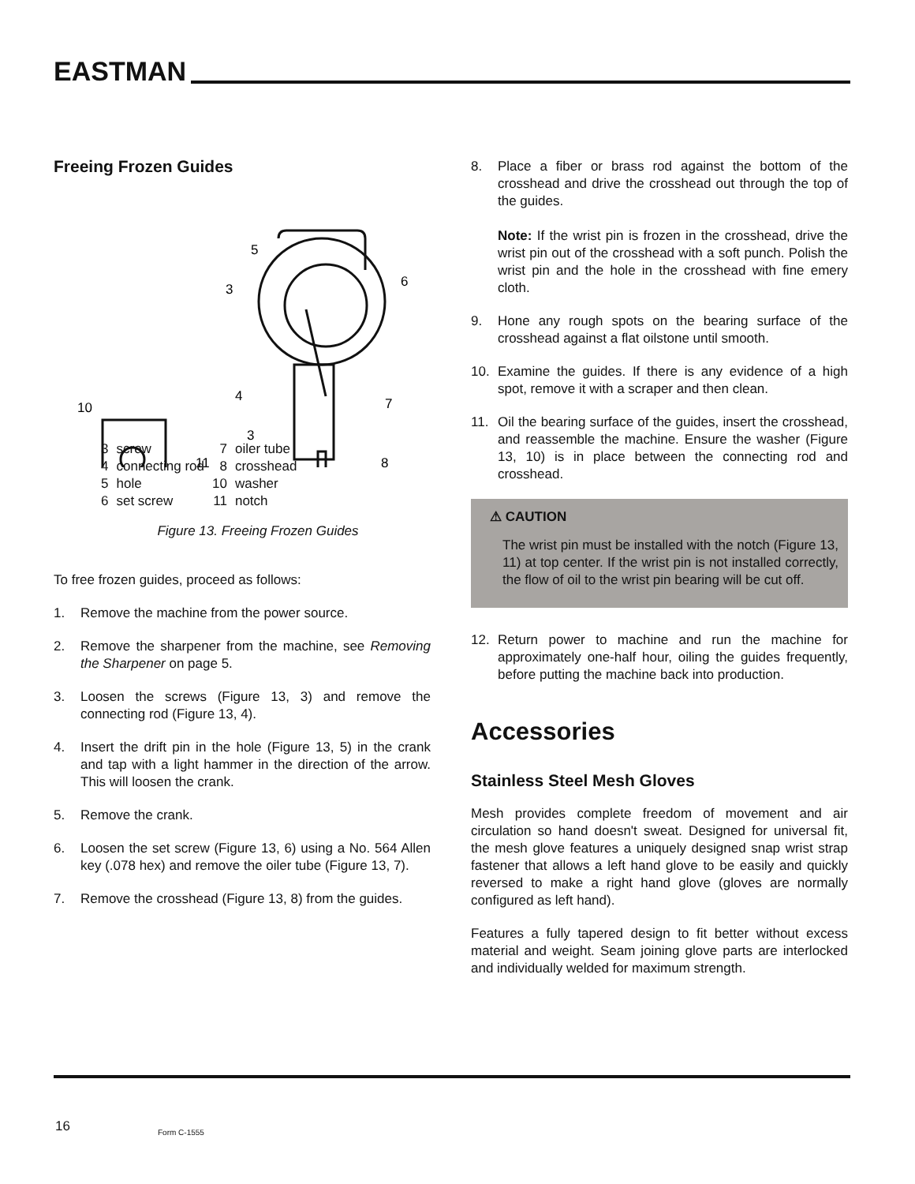EASTMAN
Freeing Frozen Guides
5
3
6
4
7
10
3
11
8
| 3 | screw | 7 | oiler tube |
| 4 | connecting rod | 8 | crosshead |
| 5 | hole | 10 | washer |
| 6 | set screw | 11 | notch |
Figure 13. Freeing Frozen Guides
To free frozen guides, proceed as follows:
1. Remove the machine from the power source.
2. Remove the sharpener from the machine, see Removing the Sharpener on page 5.
3. Loosen the screws (Figure 13, 3) and remove the connecting rod (Figure 13, 4).
4. Insert the drift pin in the hole (Figure 13, 5) in the crank and tap with a light hammer in the direction of the arrow. This will loosen the crank.
5. Remove the crank.
6. Loosen the set screw (Figure 13, 6) using a No. 564 Allen key (.078 hex) and remove the oiler tube (Figure 13, 7).
7. Remove the crosshead (Figure 13, 8) from the guides.
8. Place a fiber or brass rod against the bottom of the crosshead and drive the crosshead out through the top of the guides.
Note: If the wrist pin is frozen in the crosshead, drive the wrist pin out of the crosshead with a soft punch. Polish the wrist pin and the hole in the crosshead with fine emery cloth.
9. Hone any rough spots on the bearing surface of the crosshead against a flat oilstone until smooth.
10. Examine the guides. If there is any evidence of a high spot, remove it with a scraper and then clean.
11. Oil the bearing surface of the guides, insert the crosshead, and reassemble the machine. Ensure the washer (Figure 13, 10) is in place between the connecting rod and crosshead.
⚠ CAUTION
The wrist pin must be installed with the notch (Figure 13, 11) at top center. If the wrist pin is not installed correctly, the flow of oil to the wrist pin bearing will be cut off.
12. Return power to machine and run the machine for approximately one-half hour, oiling the guides frequently, before putting the machine back into production.
Accessories
Stainless Steel Mesh Gloves
Mesh provides complete freedom of movement and air circulation so hand doesn't sweat. Designed for universal fit, the mesh glove features a uniquely designed snap wrist strap fastener that allows a left hand glove to be easily and quickly reversed to make a right hand glove (gloves are normally configured as left hand).
Features a fully tapered design to fit better without excess material and weight. Seam joining glove parts are interlocked and individually welded for maximum strength.
16 Form C-1555